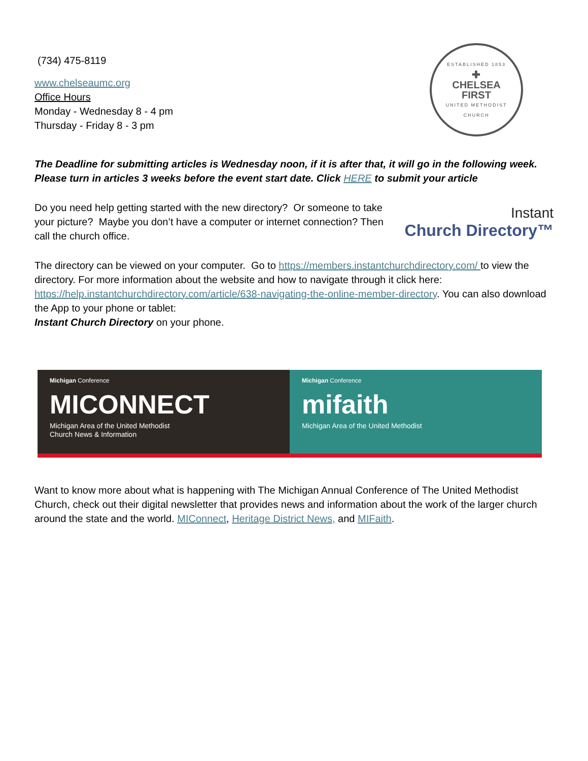(734) 475-8119
www.chelseaumc.org
Office Hours
Monday - Wednesday 8 - 4 pm
Thursday - Friday 8 - 3 pm
ESTABLISHED 1853
✚
CHELSEA
FIRST
UNITED METHODIST CHURCH
The Deadline for submitting articles is Wednesday noon, if it is after that, it will go in the following week. Please turn in articles 3 weeks before the event start date. Click HERE to submit your article
Do you need help getting started with the new directory? Or someone to take your picture? Maybe you don’t have a computer or internet connection? Then call the church office.
Instant
Church Directory™
The directory can be viewed on your computer. Go to https://members.instantchurchdirectory.com/ to view the directory. For more information about the website and how to navigate through it click here: https://help.instantchurchdirectory.com/article/638-navigating-the-online-member-directory. You can also download the App to your phone or tablet:
Instant Church Directory on your phone.
Michigan Conference
MICONNECT
Michigan Area of the United Methodist
Church News & Information
Michigan Conference
mifaith
Michigan Area of the United Methodist
Want to know more about what is happening with The Michigan Annual Conference of The United Methodist Church, check out their digital newsletter that provides news and information about the work of the larger church around the state and the world. MIConnect, Heritage District News, and MIFaith.